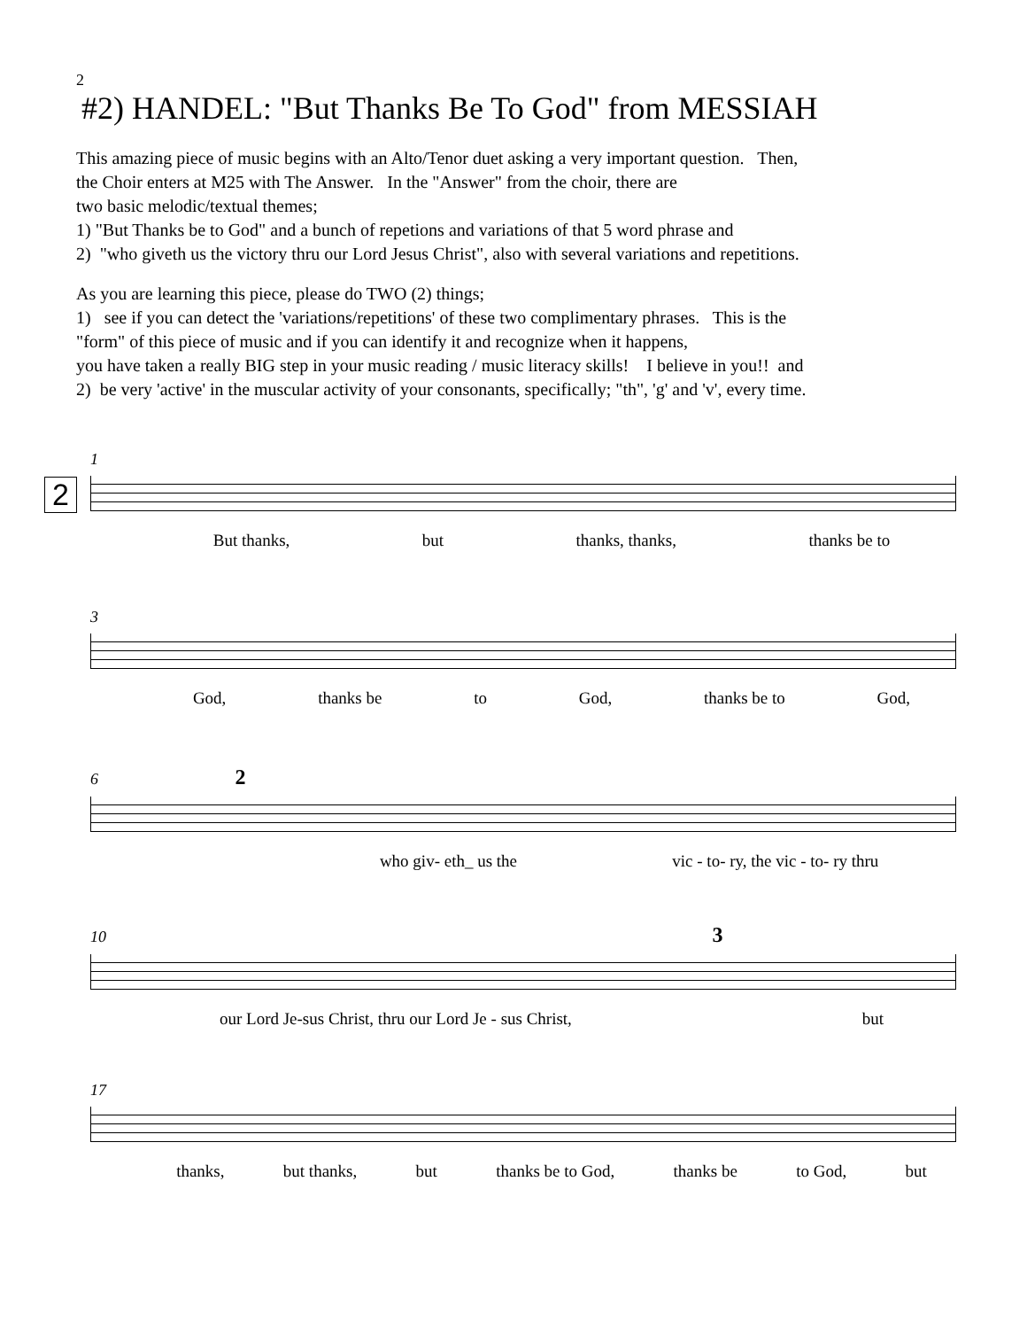2
#2) HANDEL: "But Thanks Be To God" from MESSIAH
This amazing piece of music begins with an Alto/Tenor duet asking a very important question. Then,
the Choir enters at M25 with The Answer. In the "Answer" from the choir, there are
two basic melodic/textual themes;
1) "But Thanks be to God" and a bunch of repetions and variations of that 5 word phrase and
2) "who giveth us the victory thru our Lord Jesus Christ", also with several variations and repetitions.
As you are learning this piece, please do TWO (2) things;
1) see if you can detect the 'variations/repetitions' of these two complimentary phrases. This is the
"form" of this piece of music and if you can identify it and recognize when it happens,
you have taken a really BIG step in your music reading / music literacy skills! I believe in you!! and
2) be very 'active' in the muscular activity of your consonants, specifically; "th", 'g' and 'v', every time.
1
2
But thanks, but thanks, thanks, thanks be to
3
God, thanks be to God, thanks be to God,
6 2
who giv- eth_ us the vic - to- ry, the vic - to- ry thru
10 3
our Lord Je-sus Christ, thru our Lord Je - sus Christ, but
17
thanks, but thanks, but thanks be to God, thanks be to God, but